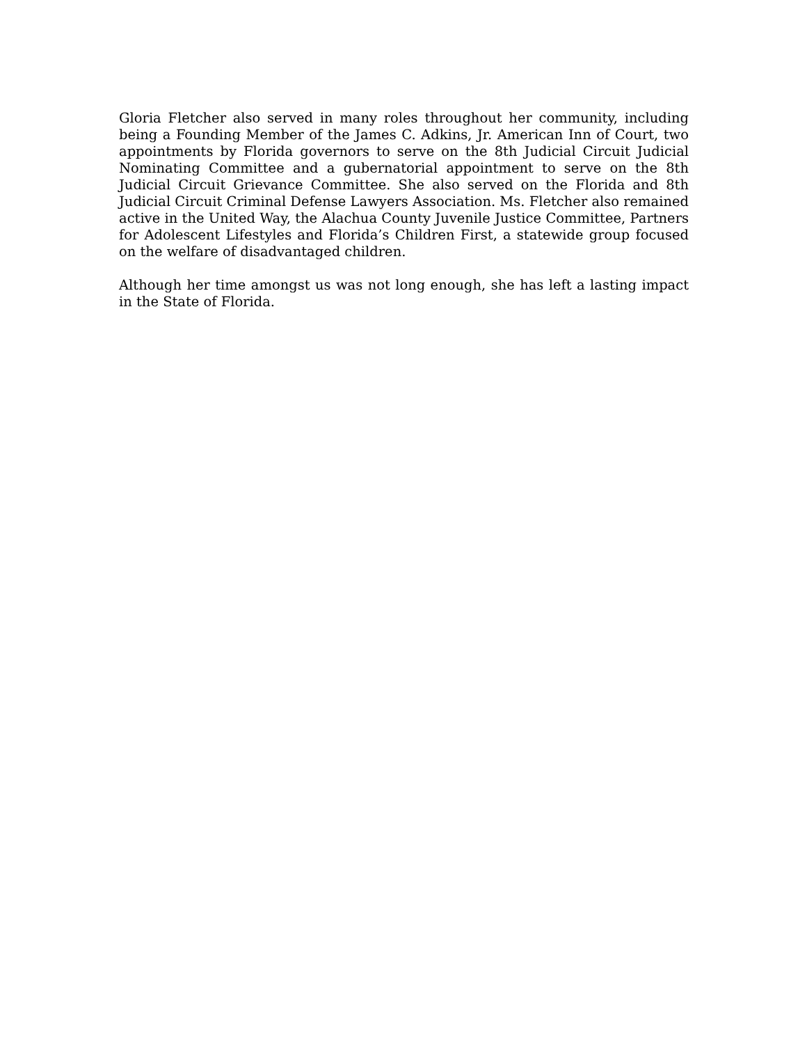Gloria Fletcher also served in many roles throughout her community, including being a Founding Member of the James C. Adkins, Jr. American Inn of Court, two appointments by Florida governors to serve on the 8th Judicial Circuit Judicial Nominating Committee and a gubernatorial appointment to serve on the 8th Judicial Circuit Grievance Committee. She also served on the Florida and 8th Judicial Circuit Criminal Defense Lawyers Association. Ms. Fletcher also remained active in the United Way, the Alachua County Juvenile Justice Committee, Partners for Adolescent Lifestyles and Florida’s Children First, a statewide group focused on the welfare of disadvantaged children.
Although her time amongst us was not long enough, she has left a lasting impact in the State of Florida.